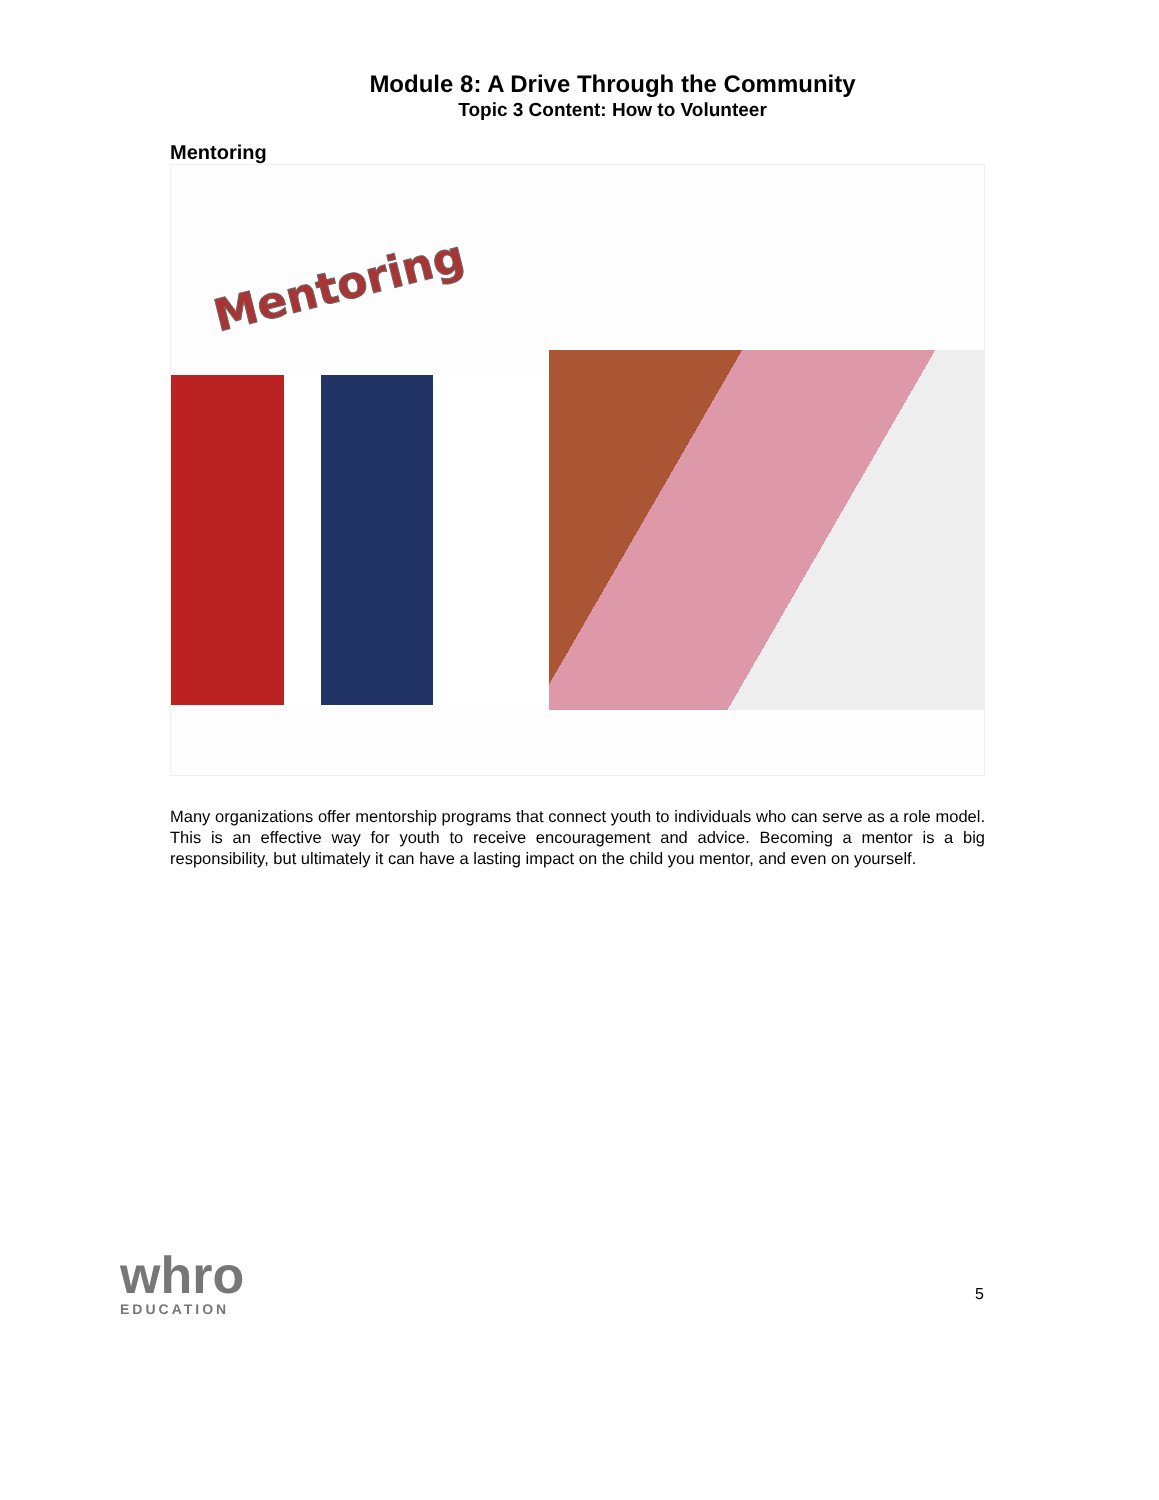Module 8: A Drive Through the Community
Topic 3 Content: How to Volunteer
Mentoring
Mentoring
Many organizations offer mentorship programs that connect youth to individuals who can serve as a role model. This is an effective way for youth to receive encouragement and advice. Becoming a mentor is a big responsibility, but ultimately it can have a lasting impact on the child you mentor, and even on yourself.
whro
EDUCATION
5